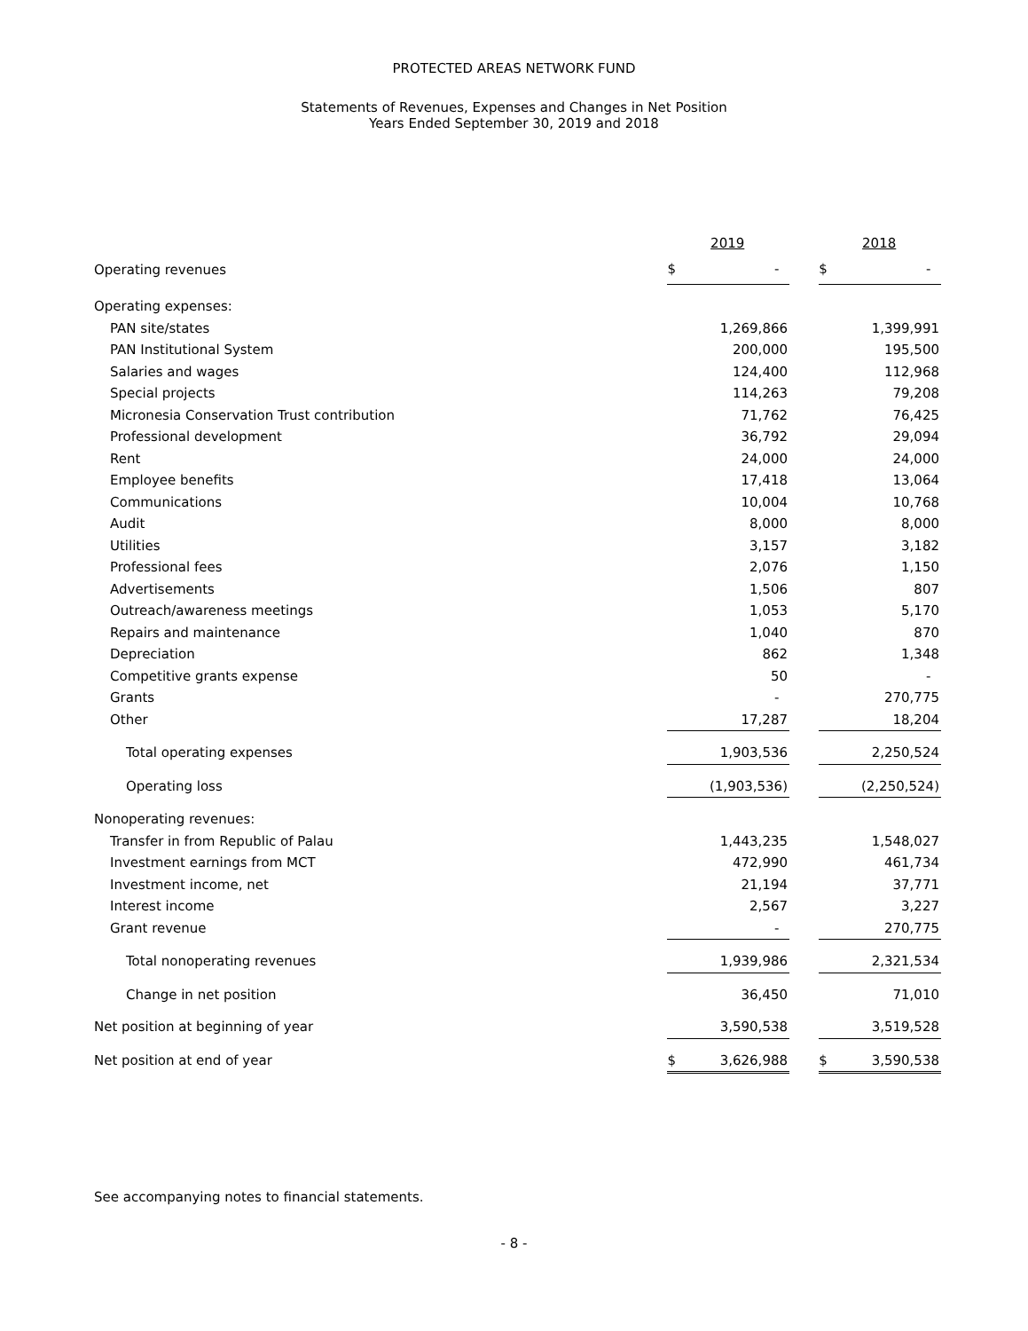PROTECTED AREAS NETWORK FUND
Statements of Revenues, Expenses and Changes in Net Position
Years Ended September 30, 2019 and 2018
| | 2019 | | 2018 |
| Operating revenues | $ - | | $ - |
| Operating expenses: | | | |
| PAN site/states | 1,269,866 | | 1,399,991 |
| PAN Institutional System | 200,000 | | 195,500 |
| Salaries and wages | 124,400 | | 112,968 |
| Special projects | 114,263 | | 79,208 |
| Micronesia Conservation Trust contribution | 71,762 | | 76,425 |
| Professional development | 36,792 | | 29,094 |
| Rent | 24,000 | | 24,000 |
| Employee benefits | 17,418 | | 13,064 |
| Communications | 10,004 | | 10,768 |
| Audit | 8,000 | | 8,000 |
| Utilities | 3,157 | | 3,182 |
| Professional fees | 2,076 | | 1,150 |
| Advertisements | 1,506 | | 807 |
| Outreach/awareness meetings | 1,053 | | 5,170 |
| Repairs and maintenance | 1,040 | | 870 |
| Depreciation | 862 | | 1,348 |
| Competitive grants expense | 50 | | - |
| Grants | - | | 270,775 |
| Other | 17,287 | | 18,204 |
| Total operating expenses | 1,903,536 | | 2,250,524 |
| Operating loss | (1,903,536) | | (2,250,524) |
| Nonoperating revenues: | | | |
| Transfer in from Republic of Palau | 1,443,235 | | 1,548,027 |
| Investment earnings from MCT | 472,990 | | 461,734 |
| Investment income, net | 21,194 | | 37,771 |
| Interest income | 2,567 | | 3,227 |
| Grant revenue | - | | 270,775 |
| Total nonoperating revenues | 1,939,986 | | 2,321,534 |
| Change in net position | 36,450 | | 71,010 |
| Net position at beginning of year | 3,590,538 | | 3,519,528 |
| Net position at end of year | $ 3,626,988 | | $ 3,590,538 |
See accompanying notes to financial statements.
- 8 -